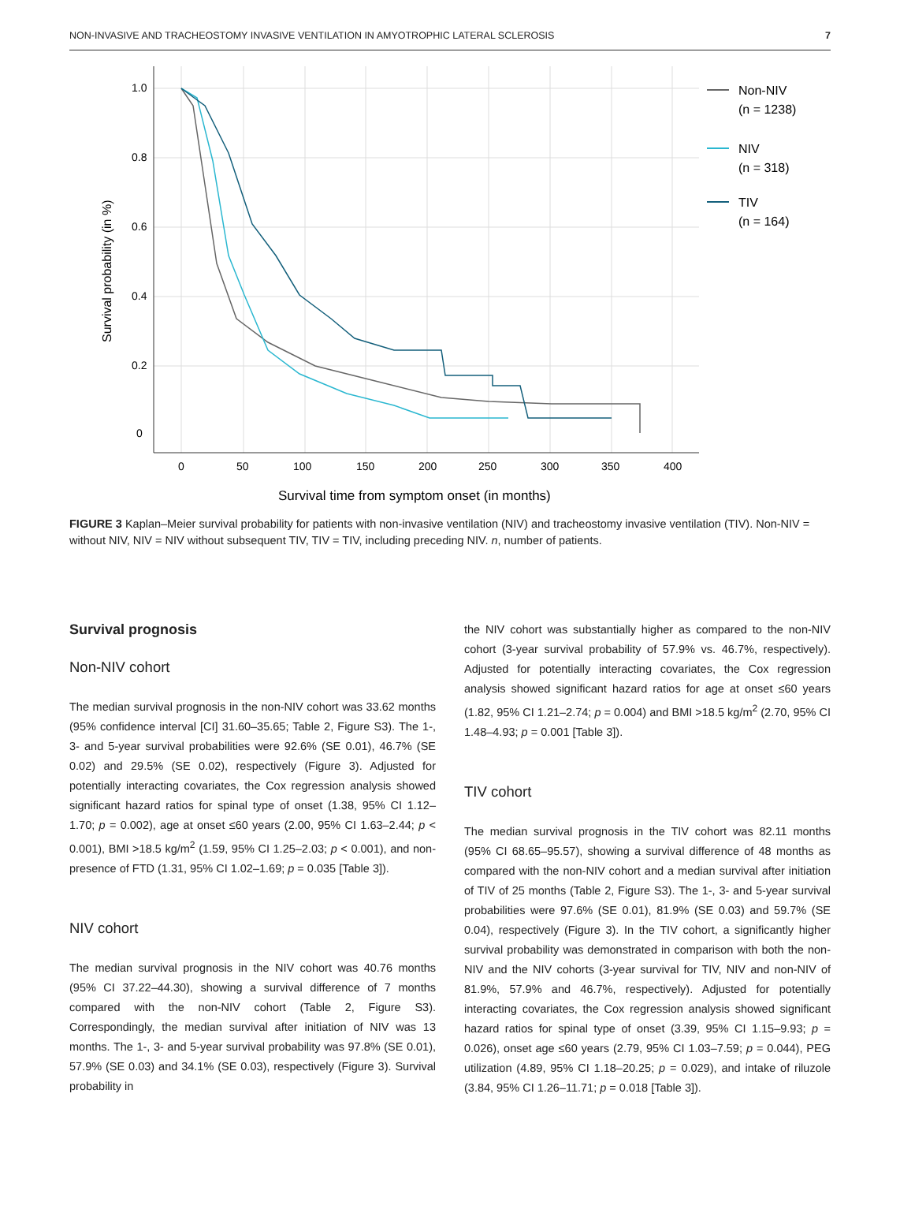NON-INVASIVE AND TRACHEOSTOMY INVASIVE VENTILATION IN AMYOTROPHIC LATERAL SCLEROSIS 7
1.0
0.8
0.6
0.4
0.2
0
0
50
100
150
200
250
300
350
400
Survival time from symptom onset (in months)
Survival probability (in %)
Non-NIV
(n = 1238)
NIV
(n = 318)
TIV
(n = 164)
FIGURE 3 Kaplan–Meier survival probability for patients with non-invasive ventilation (NIV) and tracheostomy invasive ventilation (TIV). Non-NIV = without NIV, NIV = NIV without subsequent TIV, TIV = TIV, including preceding NIV. n, number of patients.
Survival prognosis
Non-NIV cohort
The median survival prognosis in the non-NIV cohort was 33.62 months (95% confidence interval [CI] 31.60–35.65; Table 2, Figure S3). The 1-, 3- and 5-year survival probabilities were 92.6% (SE 0.01), 46.7% (SE 0.02) and 29.5% (SE 0.02), respectively (Figure 3). Adjusted for potentially interacting covariates, the Cox regression analysis showed significant hazard ratios for spinal type of onset (1.38, 95% CI 1.12–1.70; p = 0.002), age at onset ≤60 years (2.00, 95% CI 1.63–2.44; p < 0.001), BMI >18.5 kg/m<sup>2</sup> (1.59, 95% CI 1.25–2.03; p < 0.001), and non-presence of FTD (1.31, 95% CI 1.02–1.69; p = 0.035 [Table 3]).
NIV cohort
The median survival prognosis in the NIV cohort was 40.76 months (95% CI 37.22–44.30), showing a survival difference of 7 months compared with the non-NIV cohort (Table 2, Figure S3). Correspondingly, the median survival after initiation of NIV was 13 months. The 1-, 3- and 5-year survival probability was 97.8% (SE 0.01), 57.9% (SE 0.03) and 34.1% (SE 0.03), respectively (Figure 3). Survival probability in
the NIV cohort was substantially higher as compared to the non-NIV cohort (3-year survival probability of 57.9% vs. 46.7%, respectively). Adjusted for potentially interacting covariates, the Cox regression analysis showed significant hazard ratios for age at onset ≤60 years (1.82, 95% CI 1.21–2.74; p = 0.004) and BMI >18.5 kg/m<sup>2</sup> (2.70, 95% CI 1.48–4.93; p = 0.001 [Table 3]).
TIV cohort
The median survival prognosis in the TIV cohort was 82.11 months (95% CI 68.65–95.57), showing a survival difference of 48 months as compared with the non-NIV cohort and a median survival after initiation of TIV of 25 months (Table 2, Figure S3). The 1-, 3- and 5-year survival probabilities were 97.6% (SE 0.01), 81.9% (SE 0.03) and 59.7% (SE 0.04), respectively (Figure 3). In the TIV cohort, a significantly higher survival probability was demonstrated in comparison with both the non-NIV and the NIV cohorts (3-year survival for TIV, NIV and non-NIV of 81.9%, 57.9% and 46.7%, respectively). Adjusted for potentially interacting covariates, the Cox regression analysis showed significant hazard ratios for spinal type of onset (3.39, 95% CI 1.15–9.93; p = 0.026), onset age ≤60 years (2.79, 95% CI 1.03–7.59; p = 0.044), PEG utilization (4.89, 95% CI 1.18–20.25; p = 0.029), and intake of riluzole (3.84, 95% CI 1.26–11.71; p = 0.018 [Table 3]).